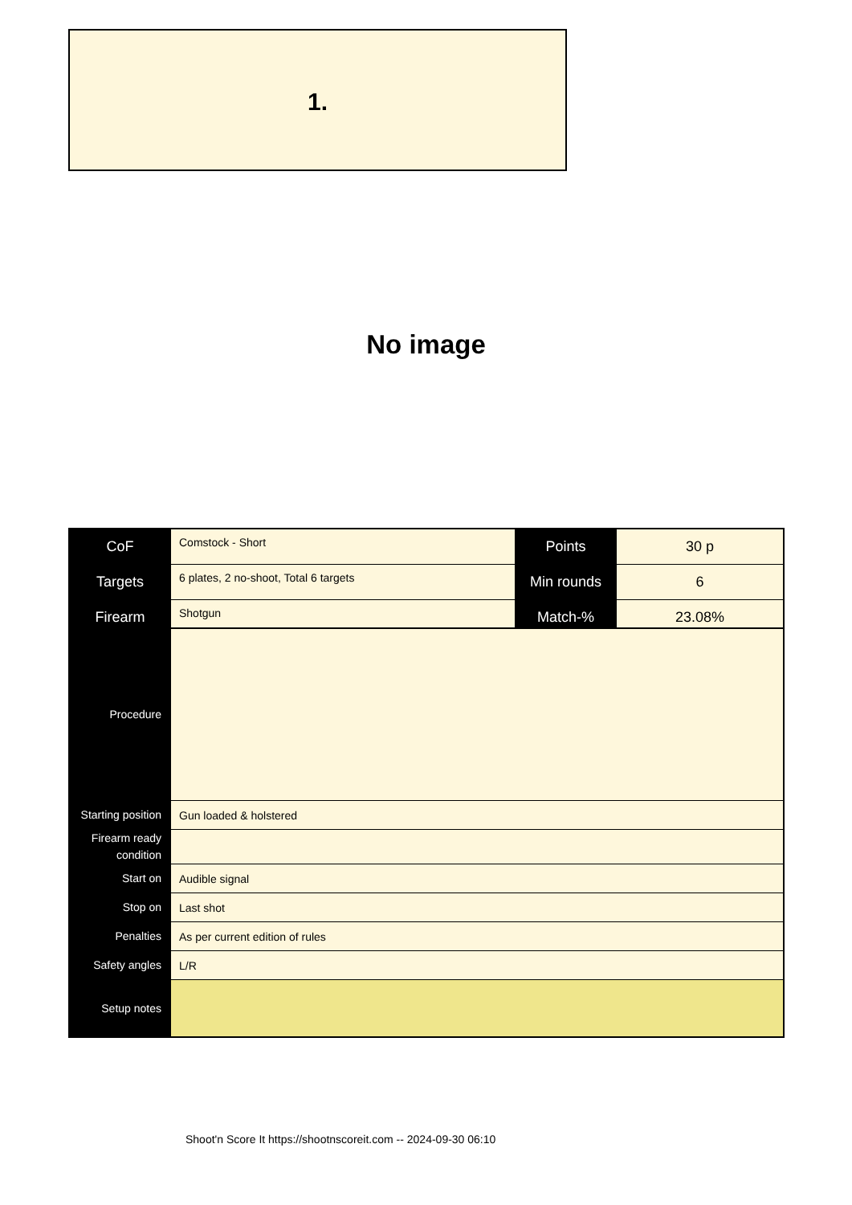1.
No image
| CoF | Comstock - Short | Points | 30 p |
| Targets | 6 plates, 2 no-shoot, Total 6 targets | Min rounds | 6 |
| Firearm | Shotgun | Match-% | 23.08% |
| Procedure | |
| Starting position | Gun loaded & holstered |
| Firearm ready condition | |
| Start on | Audible signal |
| Stop on | Last shot |
| Penalties | As per current edition of rules |
| Safety angles | L/R |
| Setup notes | |
Shoot'n Score It https://shootnscoreit.com -- 2024-09-30 06:10